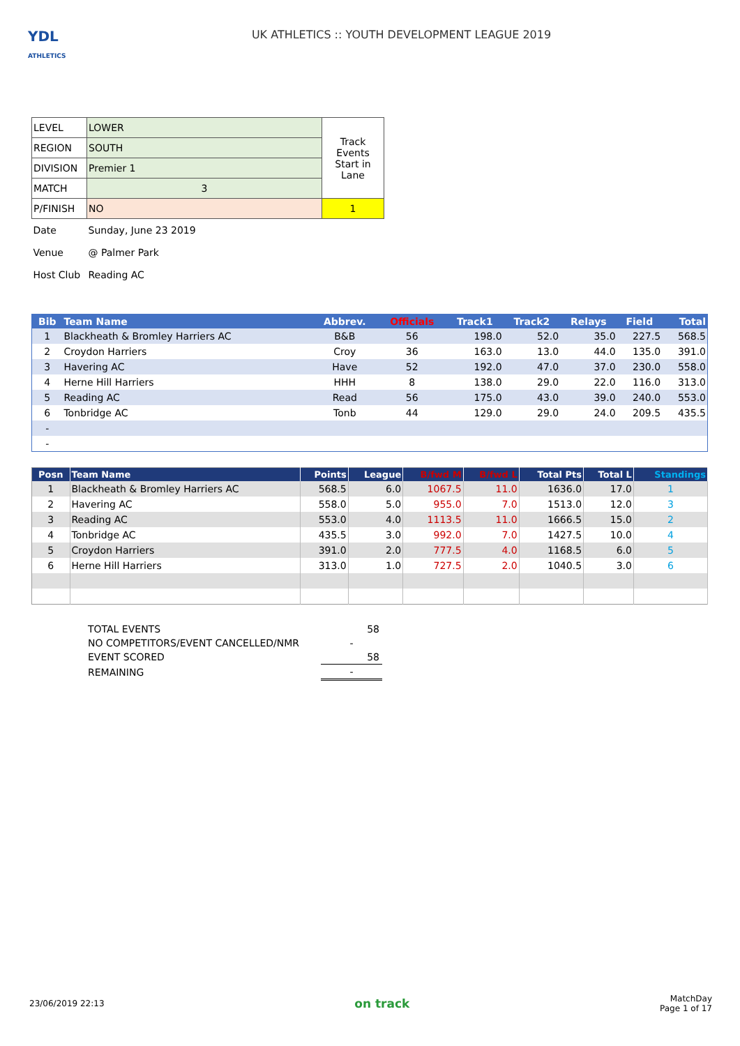YDL
ATHLETICS
UK ATHLETICS :: YOUTH DEVELOPMENT LEAGUE 2019
| LEVEL | LOWER | Track Events Start in Lane |
| REGION | SOUTH | |
| DIVISION | Premier 1 | |
| MATCH | 3 | |
| P/FINISH | NO | 1 |
| Date | Sunday, June 23 2019 | |
| Venue | @ Palmer Park | |
| Host Club | Reading AC | |
| Bib | Team Name | Abbrev. | Officials | Track1 | Track2 | Relays | Field | Total |
| --- | --- | --- | --- | --- | --- | --- | --- | --- |
| 1 | Blackheath & Bromley Harriers AC | B&B | 56 | 198.0 | 52.0 | 35.0 | 227.5 | 568.5 |
| 2 | Croydon Harriers | Croy | 36 | 163.0 | 13.0 | 44.0 | 135.0 | 391.0 |
| 3 | Havering AC | Have | 52 | 192.0 | 47.0 | 37.0 | 230.0 | 558.0 |
| 4 | Herne Hill Harriers | HHH | 8 | 138.0 | 29.0 | 22.0 | 116.0 | 313.0 |
| 5 | Reading AC | Read | 56 | 175.0 | 43.0 | 39.0 | 240.0 | 553.0 |
| 6 | Tonbridge AC | Tonb | 44 | 129.0 | 29.0 | 24.0 | 209.5 | 435.5 |
| - | | | | | | | | |
| - | | | | | | | | |
| Posn | Team Name | Points | League | B/fwd M | B/fwd L | Total Pts | Total L | Standings |
| --- | --- | --- | --- | --- | --- | --- | --- | --- |
| 1 | Blackheath & Bromley Harriers AC | 568.5 | 6.0 | 1067.5 | 11.0 | 1636.0 | 17.0 | 1 |
| 2 | Havering AC | 558.0 | 5.0 | 955.0 | 7.0 | 1513.0 | 12.0 | 3 |
| 3 | Reading AC | 553.0 | 4.0 | 1113.5 | 11.0 | 1666.5 | 15.0 | 2 |
| 4 | Tonbridge AC | 435.5 | 3.0 | 992.0 | 7.0 | 1427.5 | 10.0 | 4 |
| 5 | Croydon Harriers | 391.0 | 2.0 | 777.5 | 4.0 | 1168.5 | 6.0 | 5 |
| 6 | Herne Hill Harriers | 313.0 | 1.0 | 727.5 | 2.0 | 1040.5 | 3.0 | 6 |
| TOTAL EVENTS | 58 |
| NO COMPETITORS/EVENT CANCELLED/NMR | - |
| EVENT SCORED | 58 |
| REMAINING | - |
23/06/2019 22:13
on track
MatchDay
Page 1 of 17